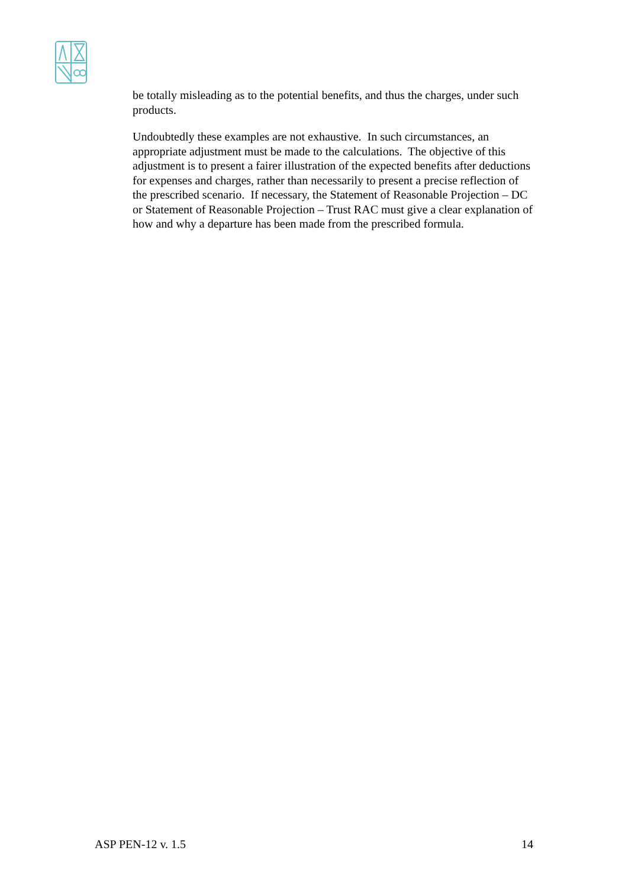be totally misleading as to the potential benefits, and thus the charges, under such products.
Undoubtedly these examples are not exhaustive. In such circumstances, an appropriate adjustment must be made to the calculations. The objective of this adjustment is to present a fairer illustration of the expected benefits after deductions for expenses and charges, rather than necessarily to present a precise reflection of the prescribed scenario. If necessary, the Statement of Reasonable Projection – DC or Statement of Reasonable Projection – Trust RAC must give a clear explanation of how and why a departure has been made from the prescribed formula.
ASP PEN-12 v. 1.5 14